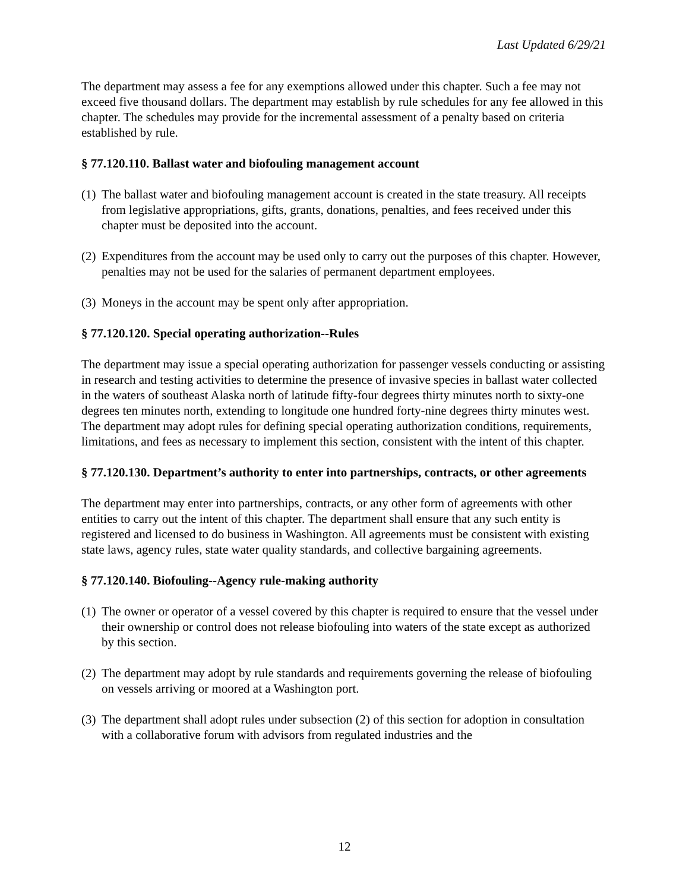Last Updated 6/29/21
The department may assess a fee for any exemptions allowed under this chapter. Such a fee may not exceed five thousand dollars. The department may establish by rule schedules for any fee allowed in this chapter. The schedules may provide for the incremental assessment of a penalty based on criteria established by rule.
§ 77.120.110. Ballast water and biofouling management account
(1) The ballast water and biofouling management account is created in the state treasury. All receipts from legislative appropriations, gifts, grants, donations, penalties, and fees received under this chapter must be deposited into the account.
(2) Expenditures from the account may be used only to carry out the purposes of this chapter. However, penalties may not be used for the salaries of permanent department employees.
(3) Moneys in the account may be spent only after appropriation.
§ 77.120.120. Special operating authorization--Rules
The department may issue a special operating authorization for passenger vessels conducting or assisting in research and testing activities to determine the presence of invasive species in ballast water collected in the waters of southeast Alaska north of latitude fifty-four degrees thirty minutes north to sixty-one degrees ten minutes north, extending to longitude one hundred forty-nine degrees thirty minutes west. The department may adopt rules for defining special operating authorization conditions, requirements, limitations, and fees as necessary to implement this section, consistent with the intent of this chapter.
§ 77.120.130. Department’s authority to enter into partnerships, contracts, or other agreements
The department may enter into partnerships, contracts, or any other form of agreements with other entities to carry out the intent of this chapter. The department shall ensure that any such entity is registered and licensed to do business in Washington. All agreements must be consistent with existing state laws, agency rules, state water quality standards, and collective bargaining agreements.
§ 77.120.140. Biofouling--Agency rule-making authority
(1) The owner or operator of a vessel covered by this chapter is required to ensure that the vessel under their ownership or control does not release biofouling into waters of the state except as authorized by this section.
(2) The department may adopt by rule standards and requirements governing the release of biofouling on vessels arriving or moored at a Washington port.
(3) The department shall adopt rules under subsection (2) of this section for adoption in consultation with a collaborative forum with advisors from regulated industries and the
12